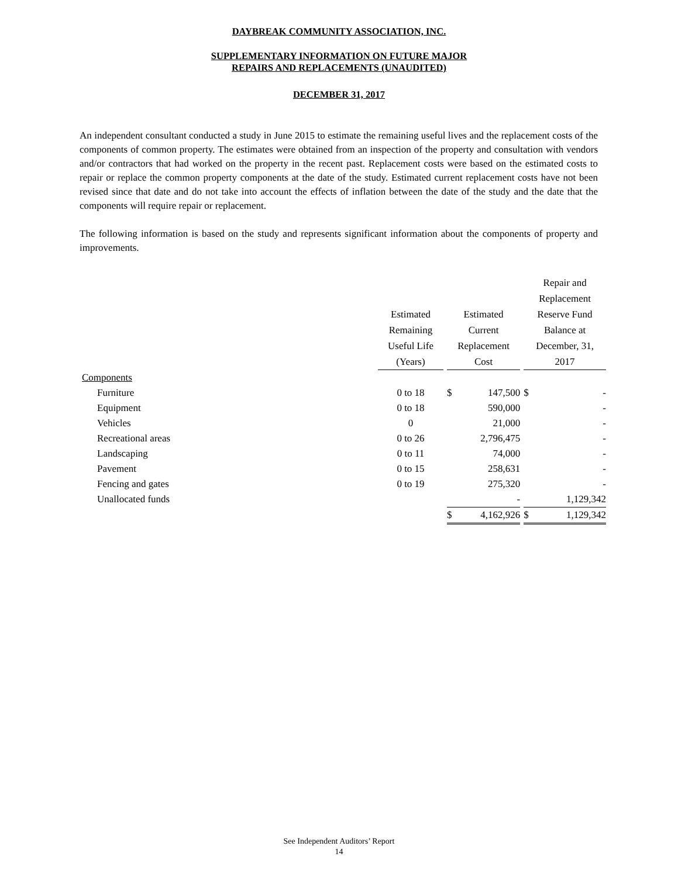DAYBREAK COMMUNITY ASSOCIATION, INC.
SUPPLEMENTARY INFORMATION ON FUTURE MAJOR
REPAIRS AND REPLACEMENTS (UNAUDITED)
DECEMBER 31, 2017
An independent consultant conducted a study in June 2015 to estimate the remaining useful lives and the replacement costs of the components of common property. The estimates were obtained from an inspection of the property and consultation with vendors and/or contractors that had worked on the property in the recent past. Replacement costs were based on the estimated costs to repair or replace the common property components at the date of the study. Estimated current replacement costs have not been revised since that date and do not take into account the effects of inflation between the date of the study and the date that the components will require repair or replacement.
The following information is based on the study and represents significant information about the components of property and improvements.
| | Estimated Remaining Useful Life (Years) | | Estimated Current Replacement Cost | | | Repair and Replacement Reserve Fund Balance at December, 31, 2017 | |
| --- | --- | --- | --- | --- | --- | --- | --- |
| Components | | | | | | | |
| Furniture | 0 to 18 | | $ | 147,500 | | $ | - |
| Equipment | 0 to 18 | | | 590,000 | | | - |
| Vehicles | 0 | | | 21,000 | | | - |
| Recreational areas | 0 to 26 | | | 2,796,475 | | | - |
| Landscaping | 0 to 11 | | | 74,000 | | | - |
| Pavement | 0 to 15 | | | 258,631 | | | - |
| Fencing and gates | 0 to 19 | | | 275,320 | | | - |
| Unallocated funds | | | | - | | | 1,129,342 |
| | | | $ | 4,162,926 | | $ | 1,129,342 |
See Independent Auditors’ Report
14